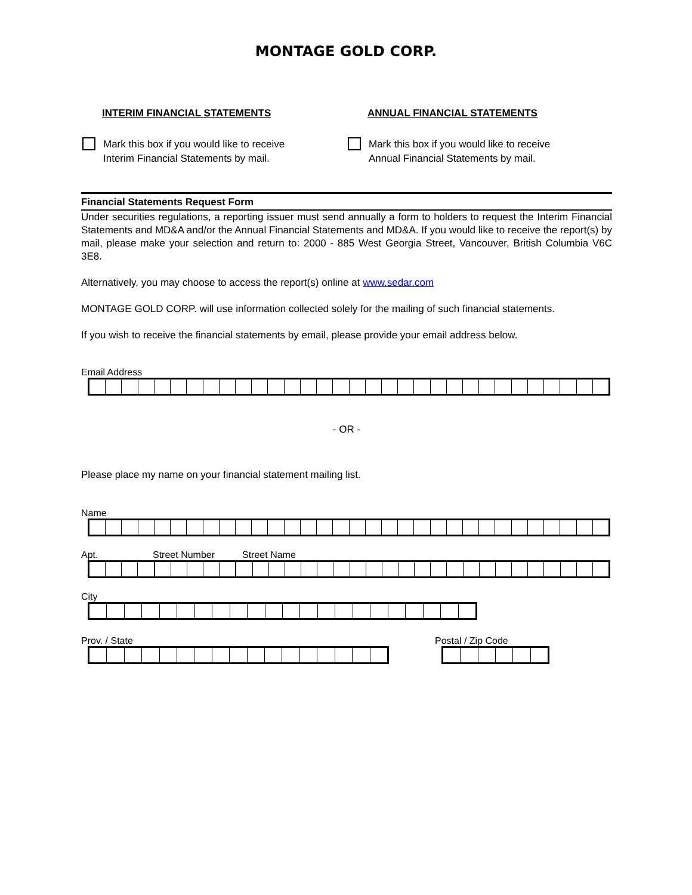MONTAGE GOLD CORP.
INTERIM FINANCIAL STATEMENTS
Mark this box if you would like to receive
Interim Financial Statements by mail.
ANNUAL FINANCIAL STATEMENTS
Mark this box if you would like to receive
Annual Financial Statements by mail.
Financial Statements Request Form
Under securities regulations, a reporting issuer must send annually a form to holders to request the Interim Financial Statements and MD&A and/or the Annual Financial Statements and MD&A. If you would like to receive the report(s) by mail, please make your selection and return to: 2000 - 885 West Georgia Street, Vancouver, British Columbia V6C 3E8.
Alternatively, you may choose to access the report(s) online at www.sedar.com
MONTAGE GOLD CORP. will use information collected solely for the mailing of such financial statements.
If you wish to receive the financial statements by email, please provide your email address below.
Email Address
- OR -
Please place my name on your financial statement mailing list.
Name
Apt. Street Number Street Name
City
Prov. / State Postal / Zip Code